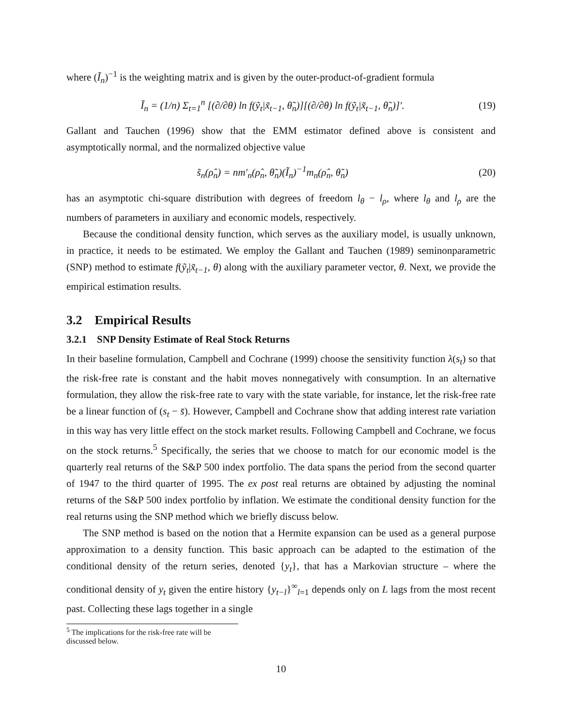where (Ĩ<sub>n</sub>)<sup>−1</sup> is the weighting matrix and is given by the outer-product-of-gradient formula
Ĩ<sub>n</sub> = (1/n) Σ<sub>t=1</sub><sup>n</sup> [(∂/∂θ) ln f(ỹ<sub>t</sub>|x̃<sub>t−1</sub>, θ̃<sub>n</sub>)][(∂/∂θ) ln f(ỹ<sub>t</sub>|x̃<sub>t−1</sub>, θ̃<sub>n</sub>)]′. (19)
Gallant and Tauchen (1996) show that the EMM estimator defined above is consistent and asymptotically normal, and the normalized objective value
s̃<sub>n</sub>(ρ̂<sub>n</sub>) = nm′<sub>n</sub>(ρ̂<sub>n</sub>, θ̃<sub>n</sub>)(Ĩ<sub>n</sub>)<sup>−1</sup>m<sub>n</sub>(ρ̂<sub>n</sub>, θ̃<sub>n</sub>) (20)
has an asymptotic chi-square distribution with degrees of freedom l<sub>θ</sub> − l<sub>ρ</sub>, where l<sub>θ</sub> and l<sub>ρ</sub> are the numbers of parameters in auxiliary and economic models, respectively.
Because the conditional density function, which serves as the auxiliary model, is usually unknown, in practice, it needs to be estimated. We employ the Gallant and Tauchen (1989) seminonparametric (SNP) method to estimate f(ỹ<sub>t</sub>|x̃<sub>t−1</sub>, θ) along with the auxiliary parameter vector, θ. Next, we provide the empirical estimation results.
3.2 Empirical Results
3.2.1 SNP Density Estimate of Real Stock Returns
In their baseline formulation, Campbell and Cochrane (1999) choose the sensitivity function λ(s<sub>t</sub>) so that the risk-free rate is constant and the habit moves nonnegatively with consumption. In an alternative formulation, they allow the risk-free rate to vary with the state variable, for instance, let the risk-free rate be a linear function of (s<sub>t</sub> − s̄). However, Campbell and Cochrane show that adding interest rate variation in this way has very little effect on the stock market results. Following Campbell and Cochrane, we focus on the stock returns.<sup>5</sup> Specifically, the series that we choose to match for our economic model is the quarterly real returns of the S&P 500 index portfolio. The data spans the period from the second quarter of 1947 to the third quarter of 1995. The ex post real returns are obtained by adjusting the nominal returns of the S&P 500 index portfolio by inflation. We estimate the conditional density function for the real returns using the SNP method which we briefly discuss below.
The SNP method is based on the notion that a Hermite expansion can be used as a general purpose approximation to a density function. This basic approach can be adapted to the estimation of the conditional density of the return series, denoted {y<sub>t</sub>}, that has a Markovian structure – where the conditional density of y<sub>t</sub> given the entire history {y<sub>t−l</sub>}<sup>∞</sup><sub>l=1</sub> depends only on L lags from the most recent past. Collecting these lags together in a single
<sup>5</sup> The implications for the risk-free rate will be discussed below.
10